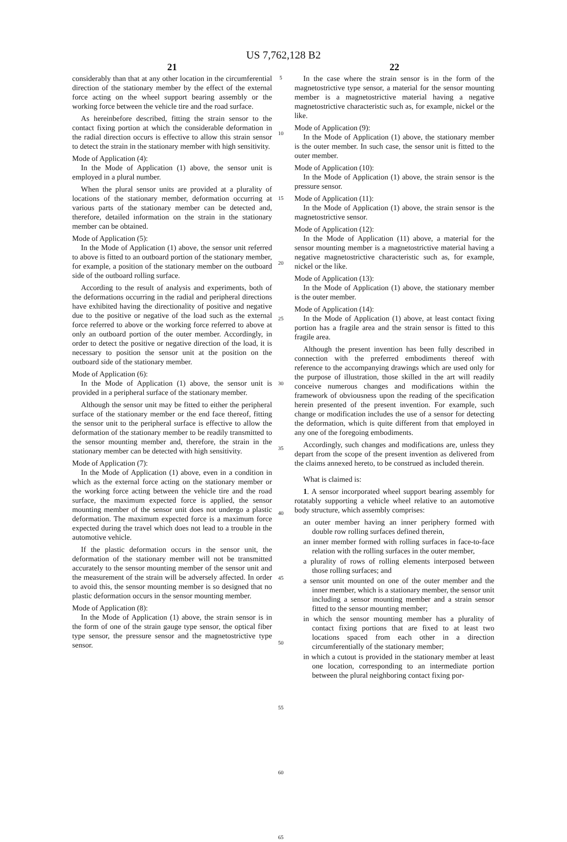US 7,762,128 B2
21
considerably than that at any other location in the circumferential direction of the stationary member by the effect of the external force acting on the wheel support bearing assembly or the working force between the vehicle tire and the road surface.
As hereinbefore described, fitting the strain sensor to the contact fixing portion at which the considerable deformation in the radial direction occurs is effective to allow this strain sensor to detect the strain in the stationary member with high sensitivity.
Mode of Application (4):
In the Mode of Application (1) above, the sensor unit is employed in a plural number.
When the plural sensor units are provided at a plurality of locations of the stationary member, deformation occurring at various parts of the stationary member can be detected and, therefore, detailed information on the strain in the stationary member can be obtained.
Mode of Application (5):
In the Mode of Application (1) above, the sensor unit referred to above is fitted to an outboard portion of the stationary member, for example, a position of the stationary member on the outboard side of the outboard rolling surface.
According to the result of analysis and experiments, both of the deformations occurring in the radial and peripheral directions have exhibited having the directionality of positive and negative due to the positive or negative of the load such as the external force referred to above or the working force referred to above at only an outboard portion of the outer member. Accordingly, in order to detect the positive or negative direction of the load, it is necessary to position the sensor unit at the position on the outboard side of the stationary member.
Mode of Application (6):
In the Mode of Application (1) above, the sensor unit is provided in a peripheral surface of the stationary member.
Although the sensor unit may be fitted to either the peripheral surface of the stationary member or the end face thereof, fitting the sensor unit to the peripheral surface is effective to allow the deformation of the stationary member to be readily transmitted to the sensor mounting member and, therefore, the strain in the stationary member can be detected with high sensitivity.
Mode of Application (7):
In the Mode of Application (1) above, even in a condition in which as the external force acting on the stationary member or the working force acting between the vehicle tire and the road surface, the maximum expected force is applied, the sensor mounting member of the sensor unit does not undergo a plastic deformation. The maximum expected force is a maximum force expected during the travel which does not lead to a trouble in the automotive vehicle.
If the plastic deformation occurs in the sensor unit, the deformation of the stationary member will not be transmitted accurately to the sensor mounting member of the sensor unit and the measurement of the strain will be adversely affected. In order to avoid this, the sensor mounting member is so designed that no plastic deformation occurs in the sensor mounting member.
Mode of Application (8):
In the Mode of Application (1) above, the strain sensor is in the form of one of the strain gauge type sensor, the optical fiber type sensor, the pressure sensor and the magnetostrictive type sensor.
5
10
15
20
25
30
35
40
45
50
55
60
65
22
In the case where the strain sensor is in the form of the magnetostrictive type sensor, a material for the sensor mounting member is a magnetostrictive material having a negative magnetostrictive characteristic such as, for example, nickel or the like.
Mode of Application (9):
In the Mode of Application (1) above, the stationary member is the outer member. In such case, the sensor unit is fitted to the outer member.
Mode of Application (10):
In the Mode of Application (1) above, the strain sensor is the pressure sensor.
Mode of Application (11):
In the Mode of Application (1) above, the strain sensor is the magnetostrictive sensor.
Mode of Application (12):
In the Mode of Application (11) above, a material for the sensor mounting member is a magnetostrictive material having a negative magnetostrictive characteristic such as, for example, nickel or the like.
Mode of Application (13):
In the Mode of Application (1) above, the stationary member is the outer member.
Mode of Application (14):
In the Mode of Application (1) above, at least contact fixing portion has a fragile area and the strain sensor is fitted to this fragile area.
Although the present invention has been fully described in connection with the preferred embodiments thereof with reference to the accompanying drawings which are used only for the purpose of illustration, those skilled in the art will readily conceive numerous changes and modifications within the framework of obviousness upon the reading of the specification herein presented of the present invention. For example, such change or modification includes the use of a sensor for detecting the deformation, which is quite different from that employed in any one of the foregoing embodiments.
Accordingly, such changes and modifications are, unless they depart from the scope of the present invention as delivered from the claims annexed hereto, to be construed as included therein.
What is claimed is:
1. A sensor incorporated wheel support bearing assembly for rotatably supporting a vehicle wheel relative to an automotive body structure, which assembly comprises:
an outer member having an inner periphery formed with double row rolling surfaces defined therein,
an inner member formed with rolling surfaces in face-to-face relation with the rolling surfaces in the outer member,
a plurality of rows of rolling elements interposed between those rolling surfaces; and
a sensor unit mounted on one of the outer member and the inner member, which is a stationary member, the sensor unit including a sensor mounting member and a strain sensor fitted to the sensor mounting member;
in which the sensor mounting member has a plurality of contact fixing portions that are fixed to at least two locations spaced from each other in a direction circumferentially of the stationary member;
in which a cutout is provided in the stationary member at least one location, corresponding to an intermediate portion between the plural neighboring contact fixing por-